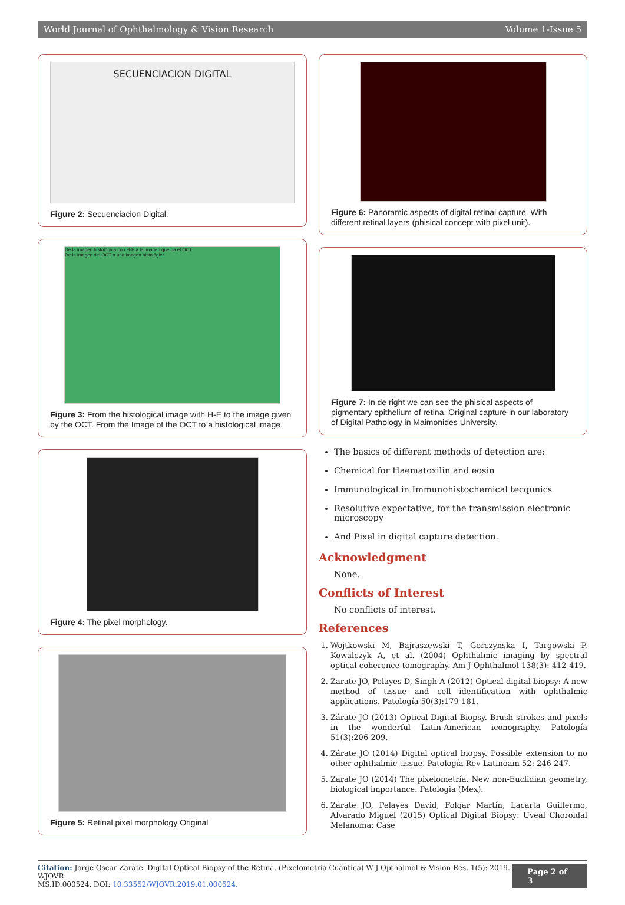World Journal of Ophthalmology & Vision Research Volume 1-Issue 5
SECUENCIACION DIGITAL
Figure 2: Secuenciacion Digital.
De la imagen histológica con H-E a la imagen que da el OCT
De la imagen del OCT a una imagen histológica
Figure 3: From the histological image with H-E to the image given by the OCT. From the Image of the OCT to a histological image.
Figure 4: The pixel morphology.
Figure 5: Retinal pixel morphology Original
Figure 6: Panoramic aspects of digital retinal capture. With different retinal layers (phisical concept with pixel unit).
Figure 7: In de right we can see the phisical aspects of pigmentary epithelium of retina. Original capture in our laboratory of Digital Pathology in Maimonides University.
The basics of different methods of detection are:
Chemical for Haematoxilin and eosin
Immunological in Immunohistochemical tecqunics
Resolutive expectative, for the transmission electronic microscopy
And Pixel in digital capture detection.
Acknowledgment
None.
Conflicts of Interest
No conflicts of interest.
References
1. Wojtkowski M, Bajraszewski T, Gorczynska I, Targowski P, Kowalczyk A, et al. (2004) Ophthalmic imaging by spectral optical coherence tomography. Am J Ophthalmol 138(3): 412-419.
2. Zarate JO, Pelayes D, Singh A (2012) Optical digital biopsy: A new method of tissue and cell identification with ophthalmic applications. Patología 50(3):179-181.
3. Zárate JO (2013) Optical Digital Biopsy. Brush strokes and pixels in the wonderful Latin-American iconography. Patología 51(3):206-209.
4. Zárate JO (2014) Digital optical biopsy. Possible extension to no other ophthalmic tissue. Patología Rev Latinoam 52: 246-247.
5. Zarate JO (2014) The pixelometría. New non-Euclidian geometry, biological importance. Patologia (Mex).
6. Zárate JO, Pelayes David, Folgar Martín, Lacarta Guillermo, Alvarado Miguel (2015) Optical Digital Biopsy: Uveal Choroidal Melanoma: Case
Citation: Jorge Oscar Zarate. Digital Optical Biopsy of the Retina. (Pixelometria Cuantica) W J Opthalmol & Vision Res. 1(5): 2019. WJOVR.
MS.ID.000524. DOI: 10.33552/WJOVR.2019.01.000524.
Page 2 of 3